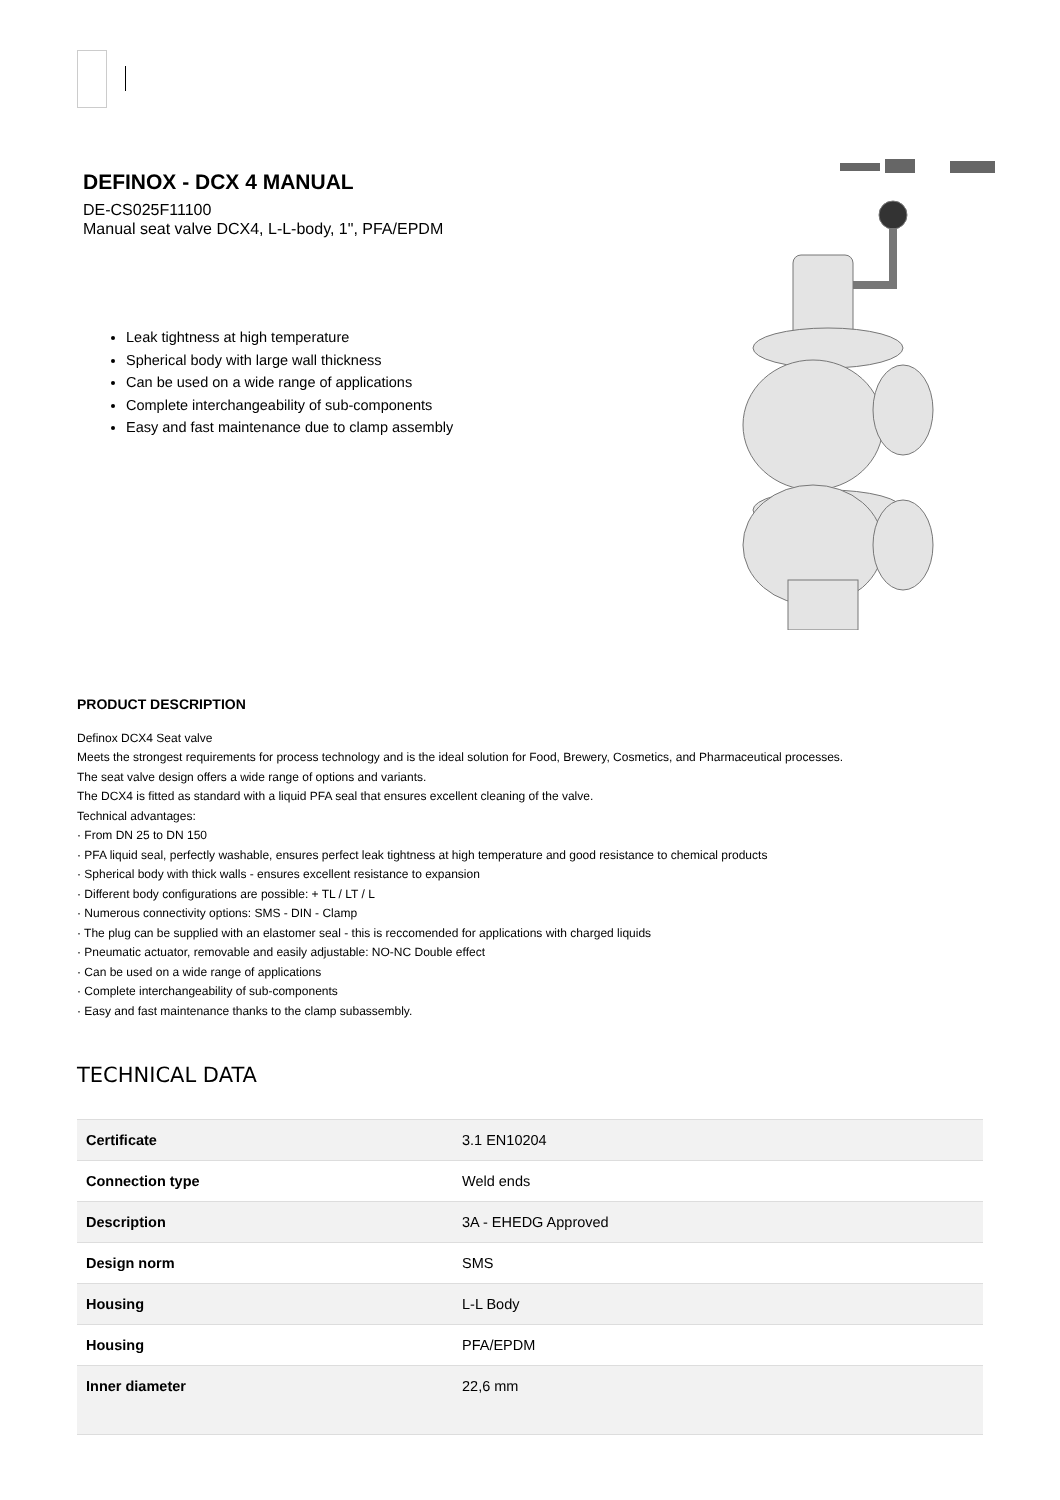DEFINOX - DCX 4 MANUAL
DE-CS025F11100
Manual seat valve DCX4, L-L-body, 1", PFA/EPDM
Leak tightness at high temperature
Spherical body with large wall thickness
Can be used on a wide range of applications
Complete interchangeability of sub-components
Easy and fast maintenance due to clamp assembly
PRODUCT DESCRIPTION
Definox DCX4 Seat valve
Meets the strongest requirements for process technology and is the ideal solution for Food, Brewery, Cosmetics, and Pharmaceutical processes.
The seat valve design offers a wide range of options and variants.
The DCX4 is fitted as standard with a liquid PFA seal that ensures excellent cleaning of the valve.
Technical advantages:
· From DN 25 to DN 150
· PFA liquid seal, perfectly washable, ensures perfect leak tightness at high temperature and good resistance to chemical products
· Spherical body with thick walls - ensures excellent resistance to expansion
· Different body configurations are possible: + TL / LT / L
· Numerous connectivity options: SMS - DIN - Clamp
· The plug can be supplied with an elastomer seal - this is reccomended for applications with charged liquids
· Pneumatic actuator, removable and easily adjustable: NO-NC Double effect
· Can be used on a wide range of applications
· Complete interchangeability of sub-components
· Easy and fast maintenance thanks to the clamp subassembly.
TECHNICAL DATA
| Certificate | 3.1 EN10204 |
| Connection type | Weld ends |
| Description | 3A - EHEDG Approved |
| Design norm | SMS |
| Housing | L-L Body |
| Housing | PFA/EPDM |
| Inner diameter | 22,6 mm |